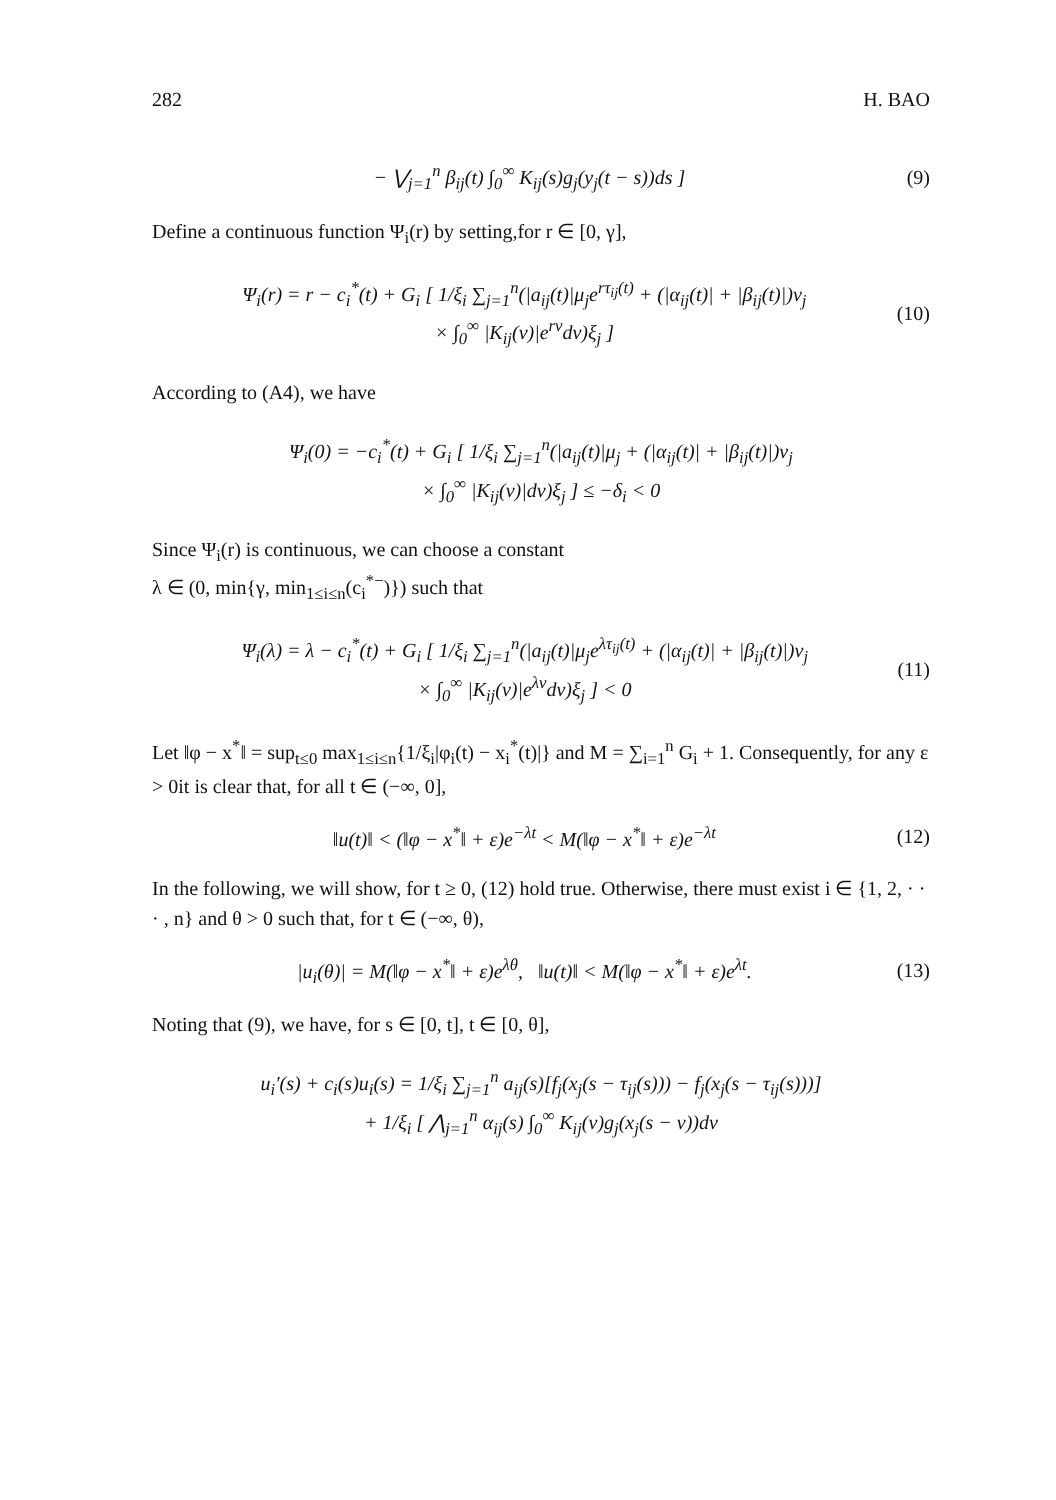282 H. BAO
− ⋁<sub>j=1</sub><sup>n</sup> β<sub>ij</sub>(t) ∫<sub>0</sub><sup>∞</sup> K<sub>ij</sub>(s)g<sub>j</sub>(y<sub>j</sub>(t − s))ds ] (9)
Define a continuous function Ψ<sub>i</sub>(r) by setting,for r ∈ [0, γ],
Ψ<sub>i</sub>(r) = r − c<sub>i</sub><sup>*</sup>(t) + G<sub>i</sub> [ 1/ξ<sub>i</sub> ∑<sub>j=1</sub><sup>n</sup>(|a<sub>ij</sub>(t)|μ<sub>j</sub>e<sup>rτ<sub>ij</sub>(t)</sup> + (|α<sub>ij</sub>(t)| + |β<sub>ij</sub>(t)|)ν<sub>j</sub>
× ∫<sub>0</sub><sup>∞</sup> |K<sub>ij</sub>(v)|e<sup>rv</sup>dv)ξ<sub>j</sub> ]
(10)
According to (A4), we have
Ψ<sub>i</sub>(0) = −c<sub>i</sub><sup>*</sup>(t) + G<sub>i</sub> [ 1/ξ<sub>i</sub> ∑<sub>j=1</sub><sup>n</sup>(|a<sub>ij</sub>(t)|μ<sub>j</sub> + (|α<sub>ij</sub>(t)| + |β<sub>ij</sub>(t)|)ν<sub>j</sub>
× ∫<sub>0</sub><sup>∞</sup> |K<sub>ij</sub>(v)|dv)ξ<sub>j</sub> ] ≤ −δ<sub>i</sub> < 0
Since Ψ<sub>i</sub>(r) is continuous, we can choose a constant
λ ∈ (0, min{γ, min<sub>1≤i≤n</sub>(c<sub>i</sub><sup>*−</sup>)}) such that
Ψ<sub>i</sub>(λ) = λ − c<sub>i</sub><sup>*</sup>(t) + G<sub>i</sub> [ 1/ξ<sub>i</sub> ∑<sub>j=1</sub><sup>n</sup>(|a<sub>ij</sub>(t)|μ<sub>j</sub>e<sup>λτ<sub>ij</sub>(t)</sup> + (|α<sub>ij</sub>(t)| + |β<sub>ij</sub>(t)|)ν<sub>j</sub>
× ∫<sub>0</sub><sup>∞</sup> |K<sub>ij</sub>(v)|e<sup>λv</sup>dv)ξ<sub>j</sub> ] < 0
(11)
Let ‖φ − x<sup>*</sup>‖ = sup<sub>t≤0</sub> max<sub>1≤i≤n</sub>{1/ξ<sub>i</sub>|φ<sub>i</sub>(t) − x<sub>i</sub><sup>*</sup>(t)|} and M = ∑<sub>i=1</sub><sup>n</sup> G<sub>i</sub> + 1. Consequently, for any ε > 0it is clear that, for all t ∈ (−∞, 0],
‖u(t)‖ < (‖φ − x<sup>*</sup>‖ + ε)e<sup>−λt</sup> < M(‖φ − x<sup>*</sup>‖ + ε)e<sup>−λt</sup> (12)
In the following, we will show, for t ≥ 0, (12) hold true. Otherwise, there must exist i ∈ {1, 2, · · · , n} and θ > 0 such that, for t ∈ (−∞, θ),
|u<sub>i</sub>(θ)| = M(‖φ − x<sup>*</sup>‖ + ε)e<sup>λθ</sup>, ‖u(t)‖ < M(‖φ − x<sup>*</sup>‖ + ε)e<sup>λt</sup>. (13)
Noting that (9), we have, for s ∈ [0, t], t ∈ [0, θ],
u<sub>i</sub>′(s) + c<sub>i</sub>(s)u<sub>i</sub>(s) = 1/ξ<sub>i</sub> ∑<sub>j=1</sub><sup>n</sup> a<sub>ij</sub>(s)[f<sub>j</sub>(x<sub>j</sub>(s − τ<sub>ij</sub>(s))) − f<sub>j</sub>(x<sub>j</sub>(s − τ<sub>ij</sub>(s)))]
+ 1/ξ<sub>i</sub> [ ⋀<sub>j=1</sub><sup>n</sup> α<sub>ij</sub>(s) ∫<sub>0</sub><sup>∞</sup> K<sub>ij</sub>(v)g<sub>j</sub>(x<sub>j</sub>(s − v))dv